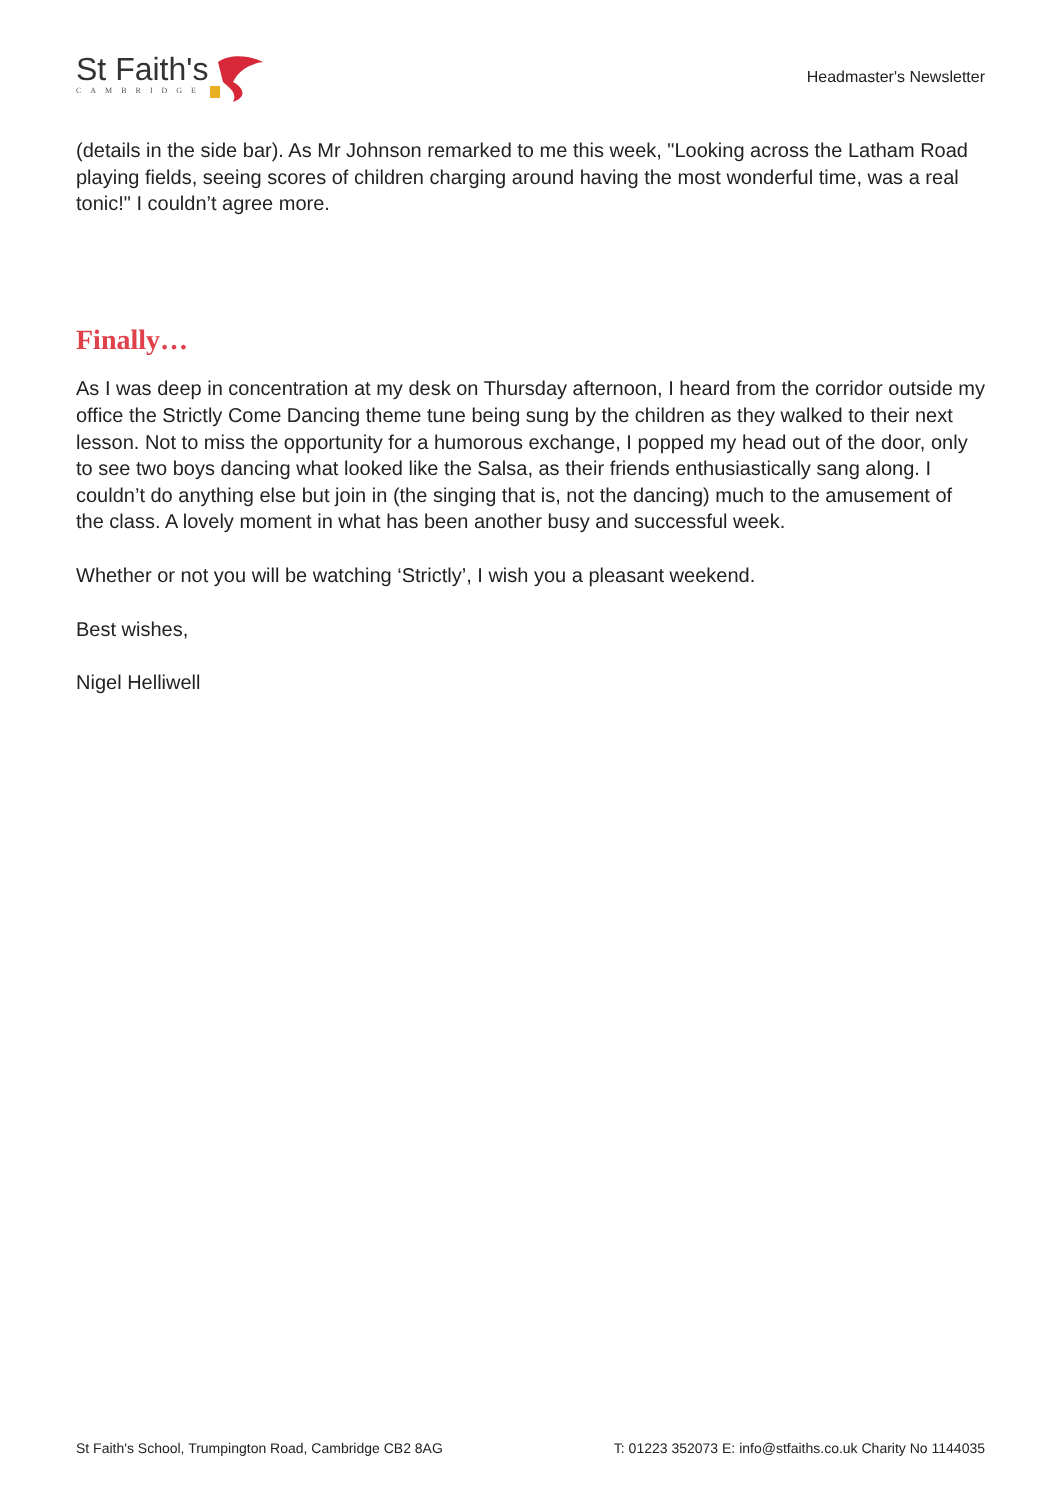St Faith's
CAMBRIDGE
Headmaster's Newsletter
(details in the side bar). As Mr Johnson remarked to me this week, "Looking across the Latham Road playing fields, seeing scores of children charging around having the most wonderful time, was a real tonic!" I couldn’t agree more.
Finally…
As I was deep in concentration at my desk on Thursday afternoon, I heard from the corridor outside my office the Strictly Come Dancing theme tune being sung by the children as they walked to their next lesson. Not to miss the opportunity for a humorous exchange, I popped my head out of the door, only to see two boys dancing what looked like the Salsa, as their friends enthusiastically sang along. I couldn’t do anything else but join in (the singing that is, not the dancing) much to the amusement of the class. A lovely moment in what has been another busy and successful week.
Whether or not you will be watching ‘Strictly’, I wish you a pleasant weekend.
Best wishes,
Nigel Helliwell
St Faith's School, Trumpington Road, Cambridge CB2 8AG T: 01223 352073 E: info@stfaiths.co.uk Charity No 1144035